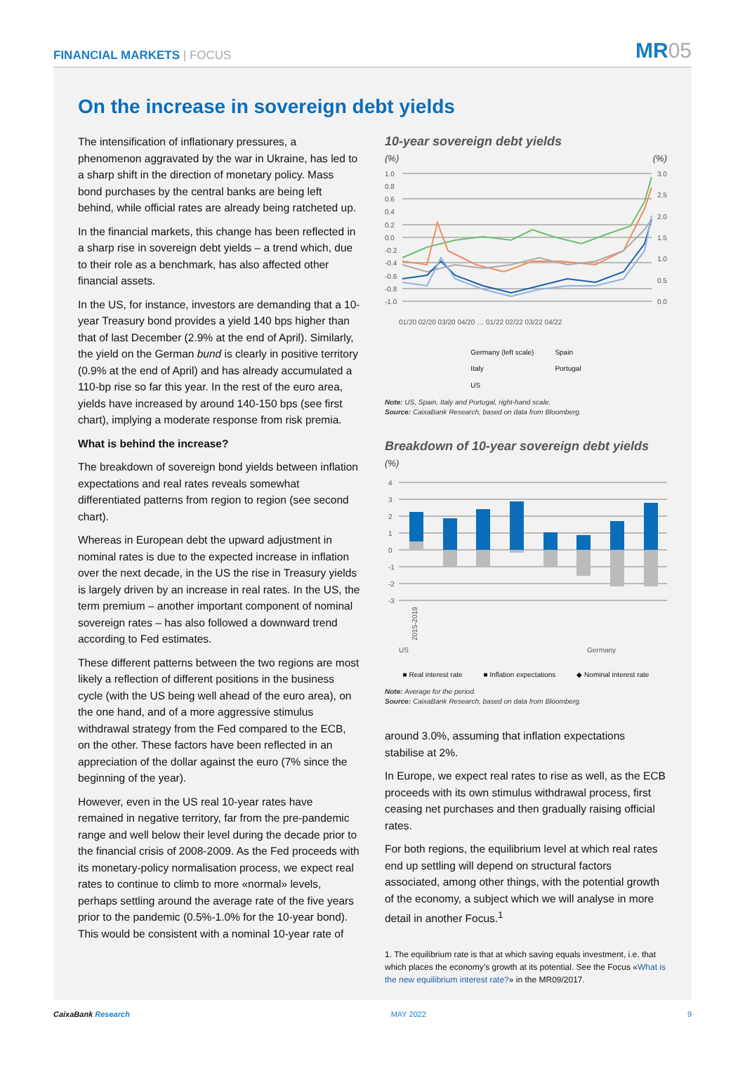FINANCIAL MARKETS | FOCUS
MR05
On the increase in sovereign debt yields
The intensification of inflationary pressures, a phenomenon aggravated by the war in Ukraine, has led to a sharp shift in the direction of monetary policy. Mass bond purchases by the central banks are being left behind, while official rates are already being ratcheted up.
In the financial markets, this change has been reflected in a sharp rise in sovereign debt yields – a trend which, due to their role as a benchmark, has also affected other financial assets.
In the US, for instance, investors are demanding that a 10-year Treasury bond provides a yield 140 bps higher than that of last December (2.9% at the end of April). Similarly, the yield on the German bund is clearly in positive territory (0.9% at the end of April) and has already accumulated a 110-bp rise so far this year. In the rest of the euro area, yields have increased by around 140-150 bps (see first chart), implying a moderate response from risk premia.
What is behind the increase?
The breakdown of sovereign bond yields between inflation expectations and real rates reveals somewhat differentiated patterns from region to region (see second chart).
Whereas in European debt the upward adjustment in nominal rates is due to the expected increase in inflation over the next decade, in the US the rise in Treasury yields is largely driven by an increase in real rates. In the US, the term premium – another important component of nominal sovereign rates – has also followed a downward trend according to Fed estimates.
These different patterns between the two regions are most likely a reflection of different positions in the business cycle (with the US being well ahead of the euro area), on the one hand, and of a more aggressive stimulus withdrawal strategy from the Fed compared to the ECB, on the other. These factors have been reflected in an appreciation of the dollar against the euro (7% since the beginning of the year).
However, even in the US real 10-year rates have remained in negative territory, far from the pre-pandemic range and well below their level during the decade prior to the financial crisis of 2008-2009. As the Fed proceeds with its monetary-policy normalisation process, we expect real rates to continue to climb to more «normal» levels, perhaps settling around the average rate of the five years prior to the pandemic (0.5%-1.0% for the 10-year bond). This would be consistent with a nominal 10-year rate of
10-year sovereign debt yields
(%) (%)
1.0
0.8
0.6
0.4
0.2
0.0
-0.2
-0.4
-0.6
-0.8
-1.0
3.0
2.5
2.0
1.5
1.0
0.5
0.0
01/20 02/20 03/20 04/20 … 01/22 02/22 03/22 04/22
Germany (left scale)
Italy
US Spain
Portugal
Note: US, Spain, Italy and Portugal, right-hand scale.
Source: CaixaBank Research, based on data from Bloomberg.
Breakdown of 10-year sovereign debt yields
(%)
4
3
2
1
0
-1
-2
-3
2015-2019
US
Germany
■ Real interest rate ■ Inflation expectations ◆ Nominal interest rate
Note: Average for the period.
Source: CaixaBank Research, based on data from Bloomberg.
around 3.0%, assuming that inflation expectations stabilise at 2%.
In Europe, we expect real rates to rise as well, as the ECB proceeds with its own stimulus withdrawal process, first ceasing net purchases and then gradually raising official rates.
For both regions, the equilibrium level at which real rates end up settling will depend on structural factors associated, among other things, with the potential growth of the economy, a subject which we will analyse in more detail in another Focus.<sup>1</sup>
1. The equilibrium rate is that at which saving equals investment, i.e. that which places the economy’s growth at its potential. See the Focus «What is the new equilibrium interest rate?» in the MR09/2017.
CaixaBank Research MAY 2022 9